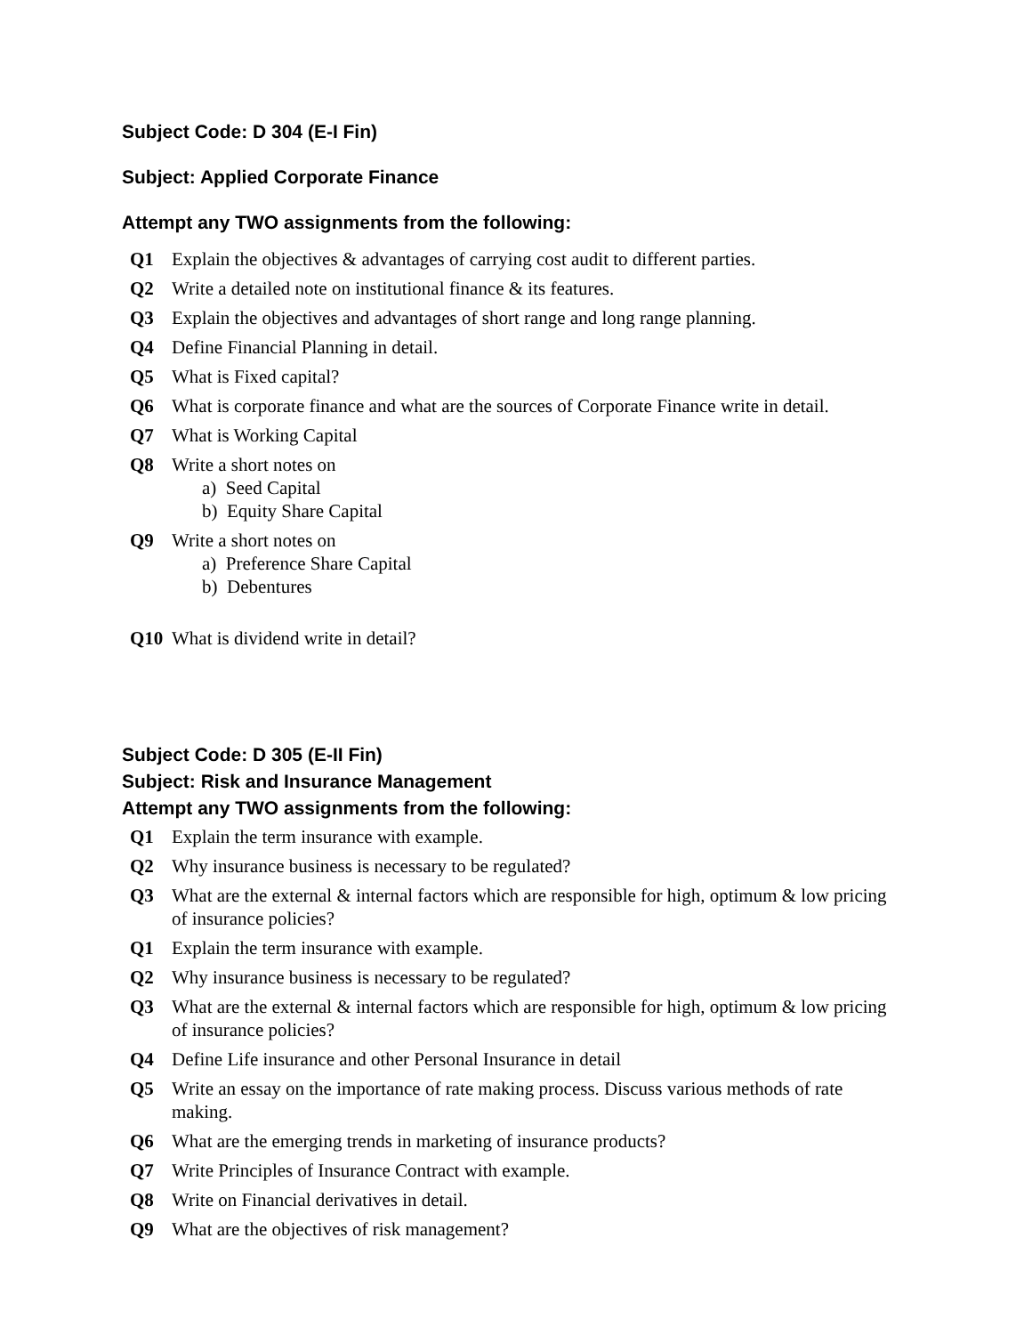Subject Code: D 304 (E-I Fin)
Subject: Applied Corporate Finance
Attempt any TWO assignments from the following:
Q1 Explain the objectives & advantages of carrying cost audit to different parties.
Q2 Write a detailed note on institutional finance & its features.
Q3 Explain the objectives and advantages of short range and long range planning.
Q4 Define Financial Planning in detail.
Q5 What is Fixed capital?
Q6 What is corporate finance and what are the sources of Corporate Finance write in detail.
Q7 What is Working Capital
Q8 Write a short notes on
a) Seed Capital
b) Equity Share Capital
Q9 Write a short notes on
a) Preference Share Capital
b) Debentures
Q10 What is dividend write in detail?
Subject Code: D 305 (E-II Fin)
Subject: Risk and Insurance Management
Attempt any TWO assignments from the following:
Q1 Explain the term insurance with example.
Q2 Why insurance business is necessary to be regulated?
Q3 What are the external & internal factors which are responsible for high, optimum & low pricing of insurance policies?
Q1 Explain the term insurance with example.
Q2 Why insurance business is necessary to be regulated?
Q3 What are the external & internal factors which are responsible for high, optimum & low pricing of insurance policies?
Q4 Define Life insurance and other Personal Insurance in detail
Q5 Write an essay on the importance of rate making process. Discuss various methods of rate making.
Q6 What are the emerging trends in marketing of insurance products?
Q7 Write Principles of Insurance Contract with example.
Q8 Write on Financial derivatives in detail.
Q9 What are the objectives of risk management?